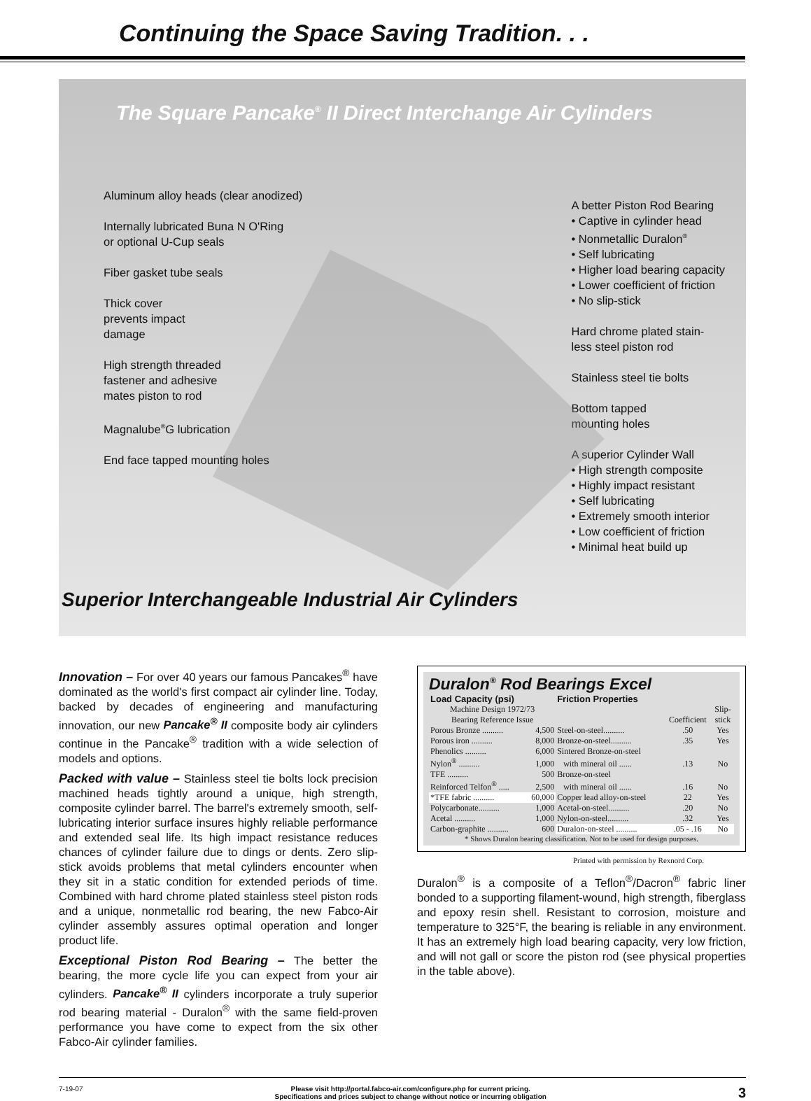Continuing the Space Saving Tradition. . .
The Square Pancake<sup>®</sup> II Direct Interchange Air Cylinders
Aluminum alloy heads (clear anodized)
Internally lubricated Buna N O'Ring
or optional U-Cup seals
Fiber gasket tube seals
Thick cover
prevents impact
damage
High strength threaded
fastener and adhesive
mates piston to rod
Magnalube<sup>®</sup>G lubrication
End face tapped mounting holes
A better Piston Rod Bearing
• Captive in cylinder head
• Nonmetallic Duralon<sup>®</sup>
• Self lubricating
• Higher load bearing capacity
• Lower coefficient of friction
• No slip-stick
Hard chrome plated stain-
less steel piston rod
Stainless steel tie bolts
Bottom tapped
mounting holes
A superior Cylinder Wall
• High strength composite
• Highly impact resistant
• Self lubricating
• Extremely smooth interior
• Low coefficient of friction
• Minimal heat build up
Superior Interchangeable Industrial Air Cylinders
Innovation – For over 40 years our famous Pancakes<sup>®</sup> have dominated as the world's first compact air cylinder line. Today, backed by decades of engineering and manufacturing innovation, our new Pancake<sup>®</sup> II composite body air cylinders continue in the Pancake<sup>®</sup> tradition with a wide selection of models and options.
Packed with value – Stainless steel tie bolts lock precision machined heads tightly around a unique, high strength, composite cylinder barrel. The barrel's extremely smooth, self-lubricating interior surface insures highly reliable performance and extended seal life. Its high impact resistance reduces chances of cylinder failure due to dings or dents. Zero slip-stick avoids problems that metal cylinders encounter when they sit in a static condition for extended periods of time. Combined with hard chrome plated stainless steel piston rods and a unique, nonmetallic rod bearing, the new Fabco-Air cylinder assembly assures optimal operation and longer product life.
Exceptional Piston Rod Bearing – The better the bearing, the more cycle life you can expect from your air cylinders. Pancake<sup>®</sup> II cylinders incorporate a truly superior rod bearing material - Duralon<sup>®</sup> with the same field-proven performance you have come to expect from the six other Fabco-Air cylinder families.
Duralon<sup>®</sup> Rod Bearings Excel
| Load Capacity (psi) | | Friction Properties | | |
| --- | --- | --- | --- | --- |
| Machine Design 1972/73 Bearing Reference Issue | | | Coefficient | Slip- stick |
| Porous Bronze .......... | 4,500 | Steel-on-steel.......... | .50 | Yes |
| Porous iron .......... | 8,000 | Bronze-on-steel.......... | .35 | Yes |
| Phenolics .......... | 6,000 | Sintered Bronze-on-steel | | |
| Nylon<sup>®</sup> .......... | 1,000 | with mineral oil ...... | .13 | No |
| TFE .......... | 500 | Bronze-on-steel | | |
| Reinforced Telfon<sup>®</sup> ..... | 2,500 | with mineral oil ...... | .16 | No |
| *TFE fabric .......... | 60,000 | Copper lead alloy-on-steel | 22 | Yes |
| Polycarbonate.......... | 1,000 | Acetal-on-steel.......... | .20 | No |
| Acetal .......... | 1,000 | Nylon-on-steel.......... | .32 | Yes |
| Carbon-graphite .......... | 600 | Duralon-on-steel .......... | .05 - .16 | No |
| * Shows Duralon bearing classification. Not to be used for design purposes. | | | | |
Printed with permission by Rexnord Corp.
Duralon<sup>®</sup> is a composite of a Teflon<sup>®</sup>/Dacron<sup>®</sup> fabric liner bonded to a supporting filament-wound, high strength, fiberglass and epoxy resin shell. Resistant to corrosion, moisture and temperature to 325°F, the bearing is reliable in any environment. It has an extremely high load bearing capacity, very low friction, and will not gall or score the piston rod (see physical properties in the table above).
7-19-07 Please visit http://portal.fabco-air.com/configure.php for current pricing.
Specifications and prices subject to change without notice or incurring obligation
3